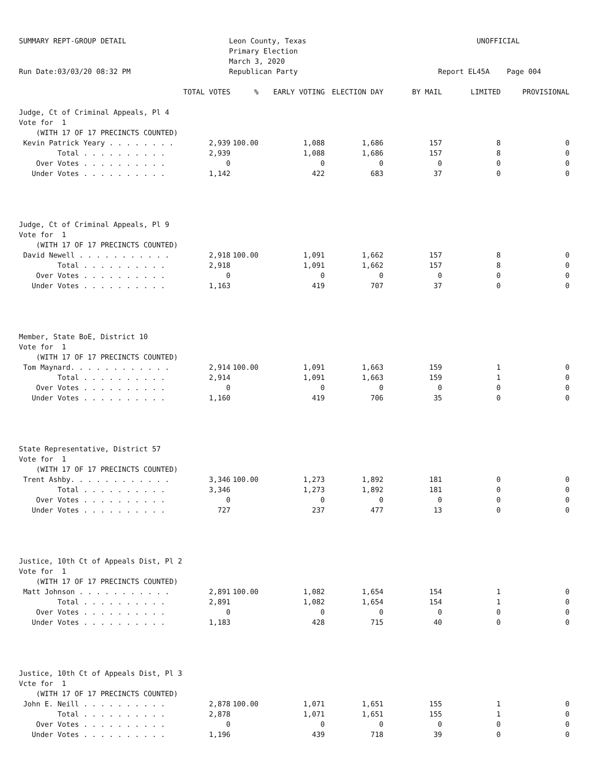SUMMARY REPT-GROUP DETAIL Run Date:03/03/20 08:32 PM
Leon County, Texas Primary Election March 3, 2020 Republican Party
UNOFFICIAL Report EL45A Page 004
| | TOTAL VOTES | % | EARLY VOTING | ELECTION DAY | BY MAIL | LIMITED | PROVISIONAL |
| --- | --- | --- | --- | --- | --- | --- | --- |
| Judge, Ct of Criminal Appeals, Pl 4 | | | | | | | |
| Vote for 1 | | | | | | | |
| (WITH 17 OF 17 PRECINCTS COUNTED) | | | | | | | |
| Kevin Patrick Yeary . . . . . . . . | 2,939 | 100.00 | 1,088 | 1,686 | 157 | 8 | 0 |
| Total . . . . . . . . . . | 2,939 | | 1,088 | 1,686 | 157 | 8 | 0 |
| Over Votes . . . . . . . . . . | 0 | | 0 | 0 | 0 | 0 | 0 |
| Under Votes . . . . . . . . . . | 1,142 | | 422 | 683 | 37 | 0 | 0 |
| Judge, Ct of Criminal Appeals, Pl 9 | | | | | | | |
| Vote for 1 | | | | | | | |
| (WITH 17 OF 17 PRECINCTS COUNTED) | | | | | | | |
| David Newell . . . . . . . . . . . | 2,918 | 100.00 | 1,091 | 1,662 | 157 | 8 | 0 |
| Total . . . . . . . . . . | 2,918 | | 1,091 | 1,662 | 157 | 8 | 0 |
| Over Votes . . . . . . . . . . | 0 | | 0 | 0 | 0 | 0 | 0 |
| Under Votes . . . . . . . . . . | 1,163 | | 419 | 707 | 37 | 0 | 0 |
| Member, State BoE, District 10 | | | | | | | |
| Vote for 1 | | | | | | | |
| (WITH 17 OF 17 PRECINCTS COUNTED) | | | | | | | |
| Tom Maynard. . . . . . . . . . . . | 2,914 | 100.00 | 1,091 | 1,663 | 159 | 1 | 0 |
| Total . . . . . . . . . . | 2,914 | | 1,091 | 1,663 | 159 | 1 | 0 |
| Over Votes . . . . . . . . . . | 0 | | 0 | 0 | 0 | 0 | 0 |
| Under Votes . . . . . . . . . . | 1,160 | | 419 | 706 | 35 | 0 | 0 |
| State Representative, District 57 | | | | | | | |
| Vote for 1 | | | | | | | |
| (WITH 17 OF 17 PRECINCTS COUNTED) | | | | | | | |
| Trent Ashby. . . . . . . . . . . . | 3,346 | 100.00 | 1,273 | 1,892 | 181 | 0 | 0 |
| Total . . . . . . . . . . | 3,346 | | 1,273 | 1,892 | 181 | 0 | 0 |
| Over Votes . . . . . . . . . . | 0 | | 0 | 0 | 0 | 0 | 0 |
| Under Votes . . . . . . . . . . | 727 | | 237 | 477 | 13 | 0 | 0 |
| Justice, 10th Ct of Appeals Dist, Pl 2 | | | | | | | |
| Vote for 1 | | | | | | | |
| (WITH 17 OF 17 PRECINCTS COUNTED) | | | | | | | |
| Matt Johnson . . . . . . . . . . . | 2,891 | 100.00 | 1,082 | 1,654 | 154 | 1 | 0 |
| Total . . . . . . . . . . | 2,891 | | 1,082 | 1,654 | 154 | 1 | 0 |
| Over Votes . . . . . . . . . . | 0 | | 0 | 0 | 0 | 0 | 0 |
| Under Votes . . . . . . . . . . | 1,183 | | 428 | 715 | 40 | 0 | 0 |
| Justice, 10th Ct of Appeals Dist, Pl 3 | | | | | | | |
| Vcte for 1 | | | | | | | |
| (WITH 17 OF 17 PRECINCTS COUNTED) | | | | | | | |
| John E. Neill . . . . . . . . . . | 2,878 | 100.00 | 1,071 | 1,651 | 155 | 1 | 0 |
| Total . . . . . . . . . . | 2,878 | | 1,071 | 1,651 | 155 | 1 | 0 |
| Over Votes . . . . . . . . . . | 0 | | 0 | 0 | 0 | 0 | 0 |
| Under Votes . . . . . . . . . . | 1,196 | | 439 | 718 | 39 | 0 | 0 |